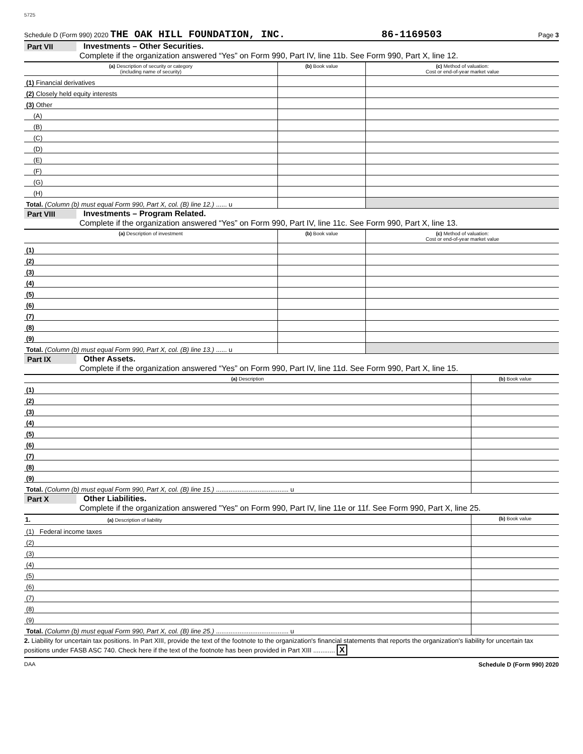5725
Schedule D (Form 990) 2020 THE OAK HILL FOUNDATION, INC. 86-1169503 Page 3
Part VII Investments – Other Securities.
Complete if the organization answered “Yes” on Form 990, Part IV, line 11b. See Form 990, Part X, line 12.
| (a) Description of security or category (including name of security) | (b) Book value | (c) Method of valuation: Cost or end-of-year market value |
| --- | --- | --- |
| (1) Financial derivatives | | |
| (2) Closely held equity interests | | |
| (3) Other | | |
| (A) | | |
| (B) | | |
| (C) | | |
| (D) | | |
| (E) | | |
| (F) | | |
| (G) | | |
| (H) | | |
| Total. (Column (b) must equal Form 990, Part X, col. (B) line 12.) ...... u | | |
Part VIII Investments – Program Related.
Complete if the organization answered “Yes” on Form 990, Part IV, line 11c. See Form 990, Part X, line 13.
| (a) Description of investment | (b) Book value | (c) Method of valuation: Cost or end-of-year market value |
| --- | --- | --- |
| (1) | | |
| (2) | | |
| (3) | | |
| (4) | | |
| (5) | | |
| (6) | | |
| (7) | | |
| (8) | | |
| (9) | | |
| Total. (Column (b) must equal Form 990, Part X, col. (B) line 13.) ...... u | | |
Part IX Other Assets.
Complete if the organization answered “Yes” on Form 990, Part IV, line 11d. See Form 990, Part X, line 15.
| (a) Description | (b) Book value |
| --- | --- |
| (1) | |
| (2) | |
| (3) | |
| (4) | |
| (5) | |
| (6) | |
| (7) | |
| (8) | |
| (9) | |
| Total. (Column (b) must equal Form 990, Part X, col. (B) line 15.) ........................................ u | |
Part X Other Liabilities.
Complete if the organization answered "Yes" on Form 990, Part IV, line 11e or 11f. See Form 990, Part X, line 25.
| 1. (a) Description of liability | (b) Book value |
| --- | --- |
| (1) Federal income taxes | |
| (2) | |
| (3) | |
| (4) | |
| (5) | |
| (6) | |
| (7) | |
| (8) | |
| (9) | |
| Total. (Column (b) must equal Form 990, Part X, col. (B) line 25.) ........................................ u | |
2. Liability for uncertain tax positions. In Part XIII, provide the text of the footnote to the organization's financial statements that reports the organization's liability for uncertain tax positions under FASB ASC 740. Check here if the text of the footnote has been provided in Part XIII ............ X
DAA Schedule D (Form 990) 2020